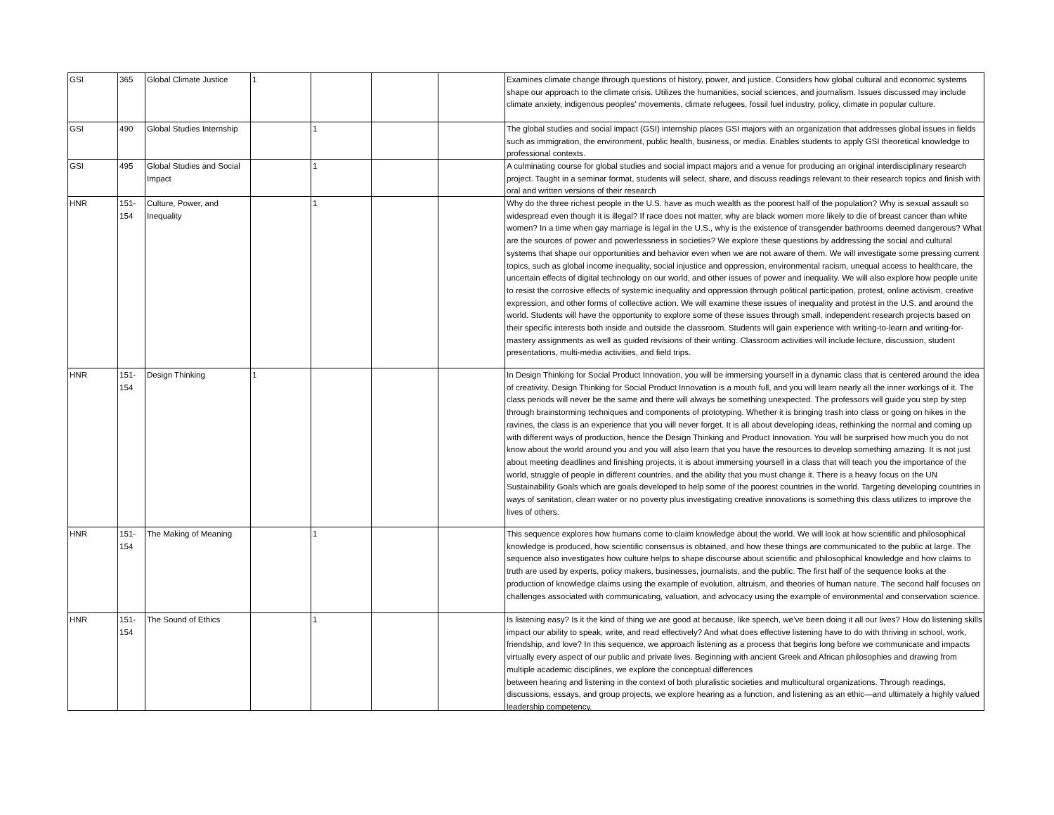| GSI | 365 | Global Climate Justice | 1 | | | | Examines climate change through questions of history, power, and justice. Considers how global cultural and economic systems shape our approach to the climate crisis. Utilizes the humanities, social sciences, and journalism. Issues discussed may include climate anxiety, indigenous peoples' movements, climate refugees, fossil fuel industry, policy, climate in popular culture. |
| GSI | 490 | Global Studies Internship | | 1 | | | The global studies and social impact (GSI) internship places GSI majors with an organization that addresses global issues in fields such as immigration, the environment, public health, business, or media. Enables students to apply GSI theoretical knowledge to professional contexts. |
| GSI | 495 | Global Studies and Social Impact | | 1 | | | A culminating course for global studies and social impact majors and a venue for producing an original interdisciplinary research project. Taught in a seminar format, students will select, share, and discuss readings relevant to their research topics and finish with oral and written versions of their research |
| HNR | 151-154 | Culture, Power, and Inequality | | 1 | | | Why do the three richest people in the U.S. have as much wealth as the poorest half of the population? Why is sexual assault so widespread even though it is illegal? If race does not matter, why are black women more likely to die of breast cancer than white women? In a time when gay marriage is legal in the U.S., why is the existence of transgender bathrooms deemed dangerous? What are the sources of power and powerlessness in societies? We explore these questions by addressing the social and cultural systems that shape our opportunities and behavior even when we are not aware of them. We will investigate some pressing current topics, such as global income inequality, social injustice and oppression, environmental racism, unequal access to healthcare, the uncertain effects of digital technology on our world, and other issues of power and inequality. We will also explore how people unite to resist the corrosive effects of systemic inequality and oppression through political participation, protest, online activism, creative expression, and other forms of collective action. We will examine these issues of inequality and protest in the U.S. and around the world. Students will have the opportunity to explore some of these issues through small, independent research projects based on their specific interests both inside and outside the classroom. Students will gain experience with writing-to-learn and writing-for-mastery assignments as well as guided revisions of their writing. Classroom activities will include lecture, discussion, student presentations, multi-media activities, and field trips. |
| HNR | 151-154 | Design Thinking | 1 | | | | In Design Thinking for Social Product Innovation, you will be immersing yourself in a dynamic class that is centered around the idea of creativity. Design Thinking for Social Product Innovation is a mouth full, and you will learn nearly all the inner workings of it. The class periods will never be the same and there will always be something unexpected. The professors will guide you step by step through brainstorming techniques and components of prototyping. Whether it is bringing trash into class or going on hikes in the ravines, the class is an experience that you will never forget. It is all about developing ideas, rethinking the normal and coming up with different ways of production, hence the Design Thinking and Product Innovation. You will be surprised how much you do not know about the world around you and you will also learn that you have the resources to develop something amazing. It is not just about meeting deadlines and finishing projects, it is about immersing yourself in a class that will teach you the importance of the world, struggle of people in different countries, and the ability that you must change it. There is a heavy focus on the UN Sustainability Goals which are goals developed to help some of the poorest countries in the world. Targeting developing countries in ways of sanitation, clean water or no poverty plus investigating creative innovations is something this class utilizes to improve the lives of others. |
| HNR | 151-154 | The Making of Meaning | | 1 | | | This sequence explores how humans come to claim knowledge about the world. We will look at how scientific and philosophical knowledge is produced, how scientific consensus is obtained, and how these things are communicated to the public at large. The sequence also investigates how culture helps to shape discourse about scientific and philosophical knowledge and how claims to truth are used by experts, policy makers, businesses, journalists, and the public. The first half of the sequence looks at the production of knowledge claims using the example of evolution, altruism, and theories of human nature. The second half focuses on challenges associated with communicating, valuation, and advocacy using the example of environmental and conservation science. |
| HNR | 151-154 | The Sound of Ethics | | 1 | | | Is listening easy? Is it the kind of thing we are good at because, like speech, we’ve been doing it all our lives? How do listening skills impact our ability to speak, write, and read effectively? And what does effective listening have to do with thriving in school, work, friendship, and love? In this sequence, we approach listening as a process that begins long before we communicate and impacts virtually every aspect of our public and private lives. Beginning with ancient Greek and African philosophies and drawing from multiple academic disciplines, we explore the conceptual differences between hearing and listening in the context of both pluralistic societies and multicultural organizations. Through readings, discussions, essays, and group projects, we explore hearing as a function, and listening as an ethic—and ultimately a highly valued leadership competency. |